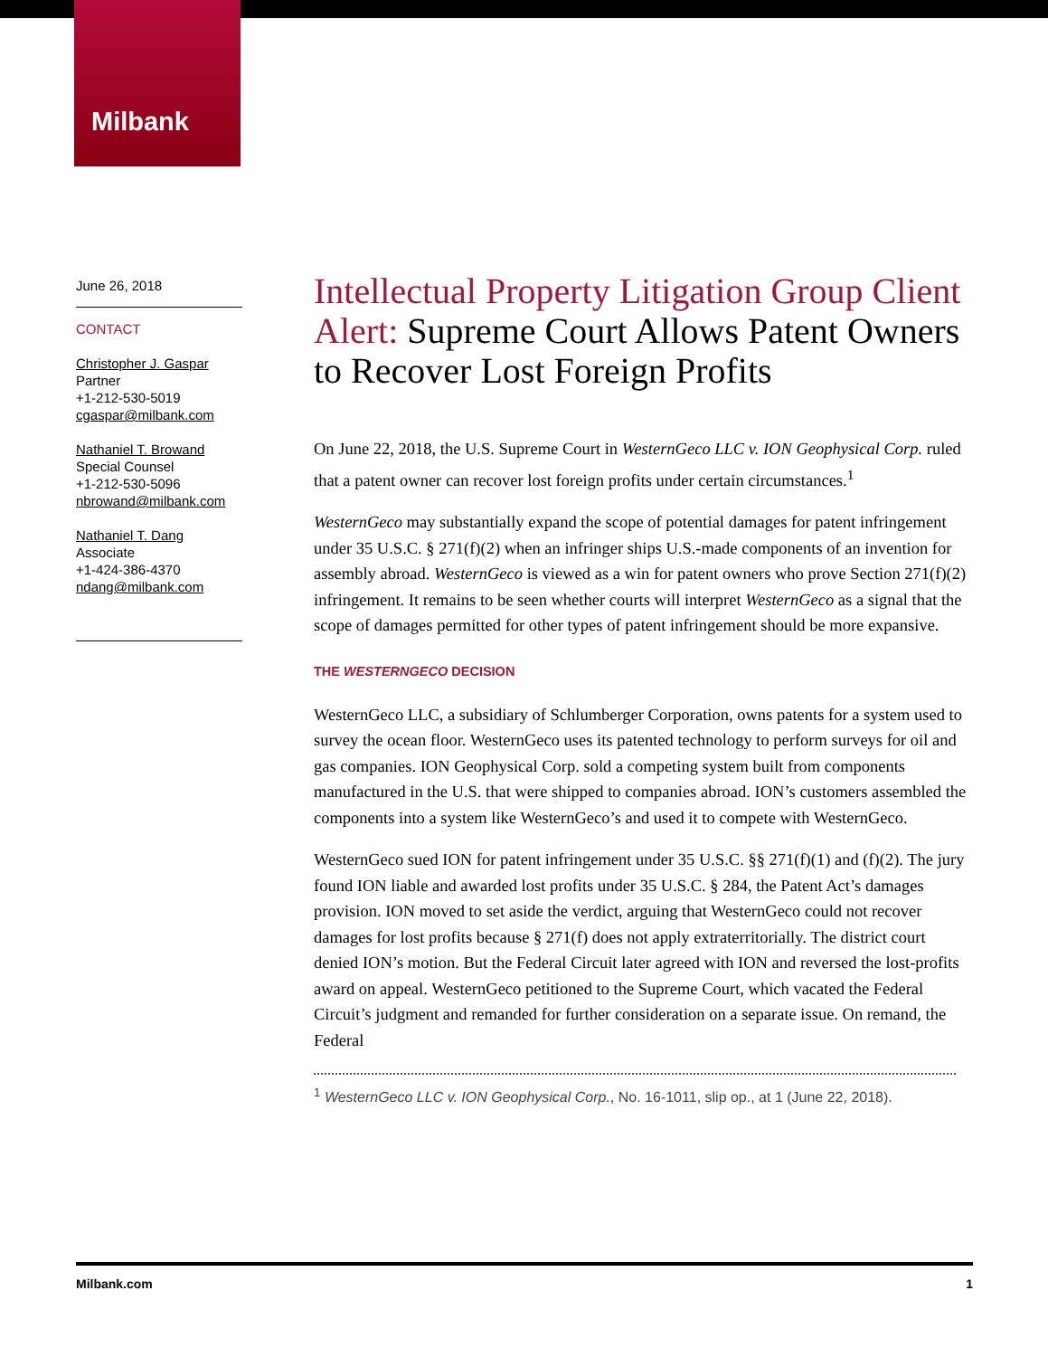Milbank
June 26, 2018
CONTACT
Christopher J. Gaspar
Partner
+1-212-530-5019
cgaspar@milbank.com
Nathaniel T. Browand
Special Counsel
+1-212-530-5096
nbrowand@milbank.com
Nathaniel T. Dang
Associate
+1-424-386-4370
ndang@milbank.com
Intellectual Property Litigation Group Client Alert: Supreme Court Allows Patent Owners to Recover Lost Foreign Profits
On June 22, 2018, the U.S. Supreme Court in WesternGeco LLC v. ION Geophysical Corp. ruled that a patent owner can recover lost foreign profits under certain circumstances.<sup>1</sup>
WesternGeco may substantially expand the scope of potential damages for patent infringement under 35 U.S.C. § 271(f)(2) when an infringer ships U.S.-made components of an invention for assembly abroad. WesternGeco is viewed as a win for patent owners who prove Section 271(f)(2) infringement. It remains to be seen whether courts will interpret WesternGeco as a signal that the scope of damages permitted for other types of patent infringement should be more expansive.
THE WESTERNGECO DECISION
WesternGeco LLC, a subsidiary of Schlumberger Corporation, owns patents for a system used to survey the ocean floor. WesternGeco uses its patented technology to perform surveys for oil and gas companies. ION Geophysical Corp. sold a competing system built from components manufactured in the U.S. that were shipped to companies abroad. ION’s customers assembled the components into a system like WesternGeco’s and used it to compete with WesternGeco.
WesternGeco sued ION for patent infringement under 35 U.S.C. §§ 271(f)(1) and (f)(2). The jury found ION liable and awarded lost profits under 35 U.S.C. § 284, the Patent Act’s damages provision. ION moved to set aside the verdict, arguing that WesternGeco could not recover damages for lost profits because § 271(f) does not apply extraterritorially. The district court denied ION’s motion. But the Federal Circuit later agreed with ION and reversed the lost-profits award on appeal. WesternGeco petitioned to the Supreme Court, which vacated the Federal Circuit’s judgment and remanded for further consideration on a separate issue. On remand, the Federal
<sup>1</sup> WesternGeco LLC v. ION Geophysical Corp., No. 16-1011, slip op., at 1 (June 22, 2018).
Milbank.com 1